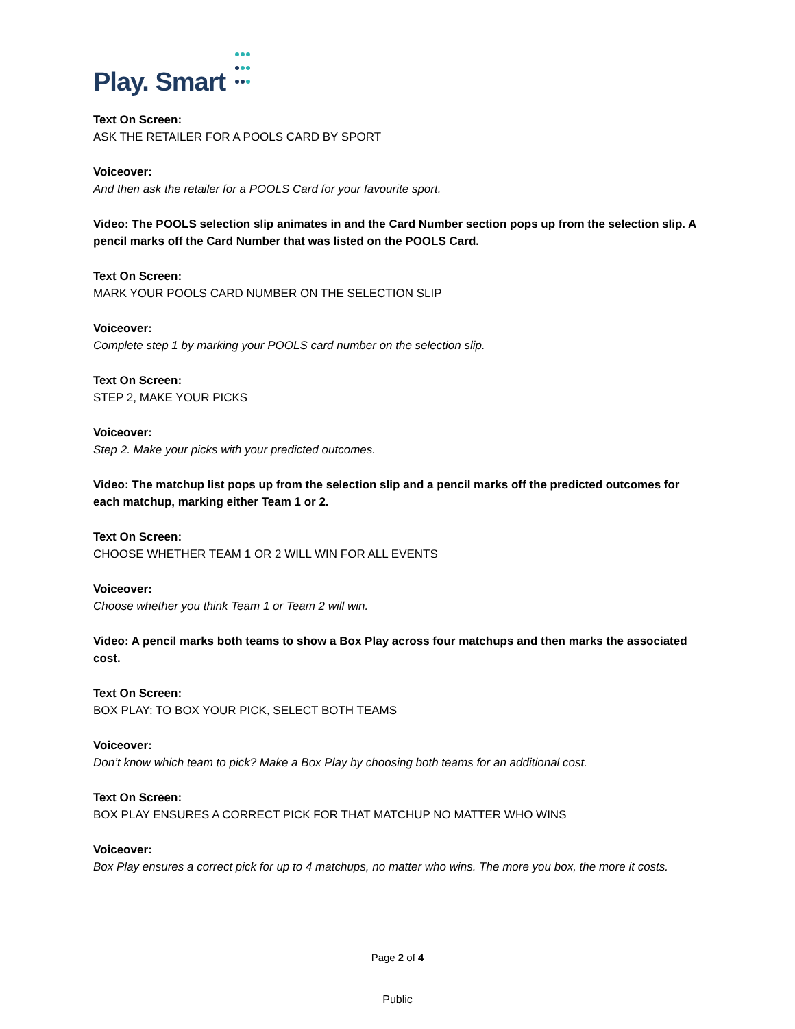Play. Smart
Text On Screen:
ASK THE RETAILER FOR A POOLS CARD BY SPORT
Voiceover:
And then ask the retailer for a POOLS Card for your favourite sport.
Video: The POOLS selection slip animates in and the Card Number section pops up from the selection slip. A pencil marks off the Card Number that was listed on the POOLS Card.
Text On Screen:
MARK YOUR POOLS CARD NUMBER ON THE SELECTION SLIP
Voiceover:
Complete step 1 by marking your POOLS card number on the selection slip.
Text On Screen:
STEP 2, MAKE YOUR PICKS
Voiceover:
Step 2. Make your picks with your predicted outcomes.
Video: The matchup list pops up from the selection slip and a pencil marks off the predicted outcomes for each matchup, marking either Team 1 or 2.
Text On Screen:
CHOOSE WHETHER TEAM 1 OR 2 WILL WIN FOR ALL EVENTS
Voiceover:
Choose whether you think Team 1 or Team 2 will win.
Video: A pencil marks both teams to show a Box Play across four matchups and then marks the associated cost.
Text On Screen:
BOX PLAY: TO BOX YOUR PICK, SELECT BOTH TEAMS
Voiceover:
Don’t know which team to pick? Make a Box Play by choosing both teams for an additional cost.
Text On Screen:
BOX PLAY ENSURES A CORRECT PICK FOR THAT MATCHUP NO MATTER WHO WINS
Voiceover:
Box Play ensures a correct pick for up to 4 matchups, no matter who wins. The more you box, the more it costs.
Page 2 of 4
Public